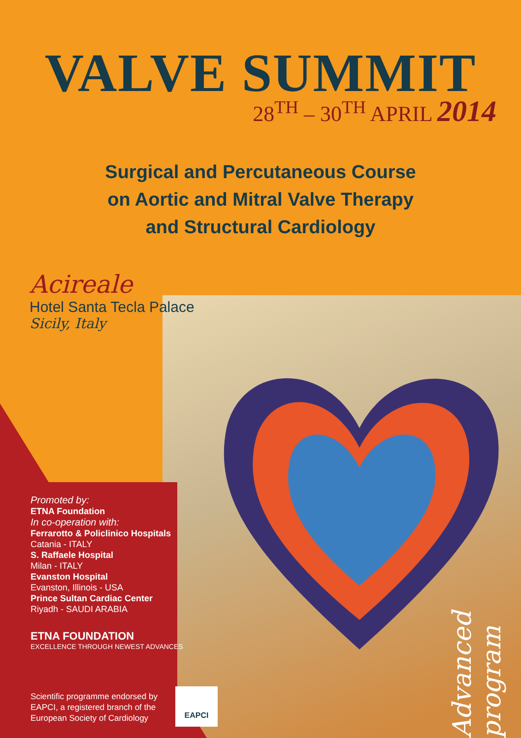VALVE SUMMIT
28<sup>TH</sup> – 30<sup>TH</sup> APRIL 2014
Surgical and Percutaneous Course
on Aortic and Mitral Valve Therapy
and Structural Cardiology
Acireale
Hotel Santa Tecla Palace
Sicily, Italy
Promoted by:
ETNA Foundation
In co-operation with:
Ferrarotto & Policlinico Hospitals
Catania - ITALY
S. Raffaele Hospital
Milan - ITALY
Evanston Hospital
Evanston, Illinois - USA
Prince Sultan Cardiac Center
Riyadh - SAUDI ARABIA
ETNA FOUNDATION
EXCELLENCE THROUGH NEWEST ADVANCES
Scientific programme endorsed by
EAPCI, a registered branch of the
European Society of Cardiology
EAPCI
Advanced program